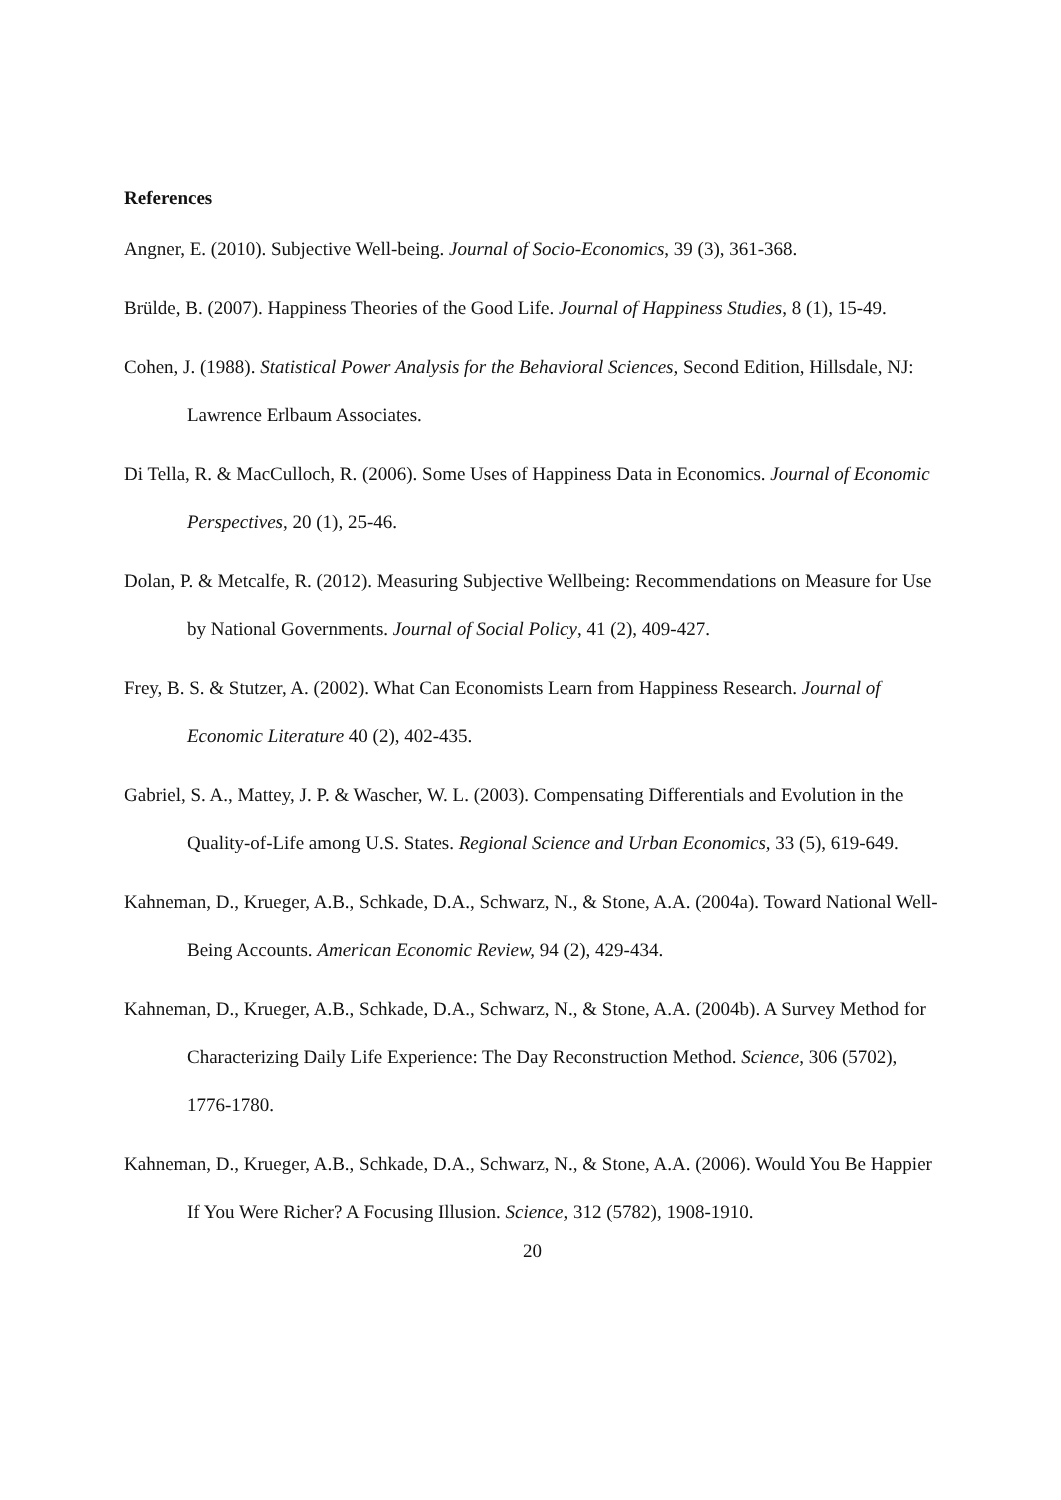References
Angner, E. (2010). Subjective Well-being. Journal of Socio-Economics, 39 (3), 361-368.
Brülde, B. (2007). Happiness Theories of the Good Life. Journal of Happiness Studies, 8 (1), 15-49.
Cohen, J. (1988). Statistical Power Analysis for the Behavioral Sciences, Second Edition, Hillsdale, NJ: Lawrence Erlbaum Associates.
Di Tella, R. & MacCulloch, R. (2006). Some Uses of Happiness Data in Economics. Journal of Economic Perspectives, 20 (1), 25-46.
Dolan, P. & Metcalfe, R. (2012). Measuring Subjective Wellbeing: Recommendations on Measure for Use by National Governments. Journal of Social Policy, 41 (2), 409-427.
Frey, B. S. & Stutzer, A. (2002). What Can Economists Learn from Happiness Research. Journal of Economic Literature 40 (2), 402-435.
Gabriel, S. A., Mattey, J. P. & Wascher, W. L. (2003). Compensating Differentials and Evolution in the Quality-of-Life among U.S. States. Regional Science and Urban Economics, 33 (5), 619-649.
Kahneman, D., Krueger, A.B., Schkade, D.A., Schwarz, N., & Stone, A.A. (2004a). Toward National Well-Being Accounts. American Economic Review, 94 (2), 429-434.
Kahneman, D., Krueger, A.B., Schkade, D.A., Schwarz, N., & Stone, A.A. (2004b). A Survey Method for Characterizing Daily Life Experience: The Day Reconstruction Method. Science, 306 (5702), 1776-1780.
Kahneman, D., Krueger, A.B., Schkade, D.A., Schwarz, N., & Stone, A.A. (2006). Would You Be Happier If You Were Richer? A Focusing Illusion. Science, 312 (5782), 1908-1910.
20